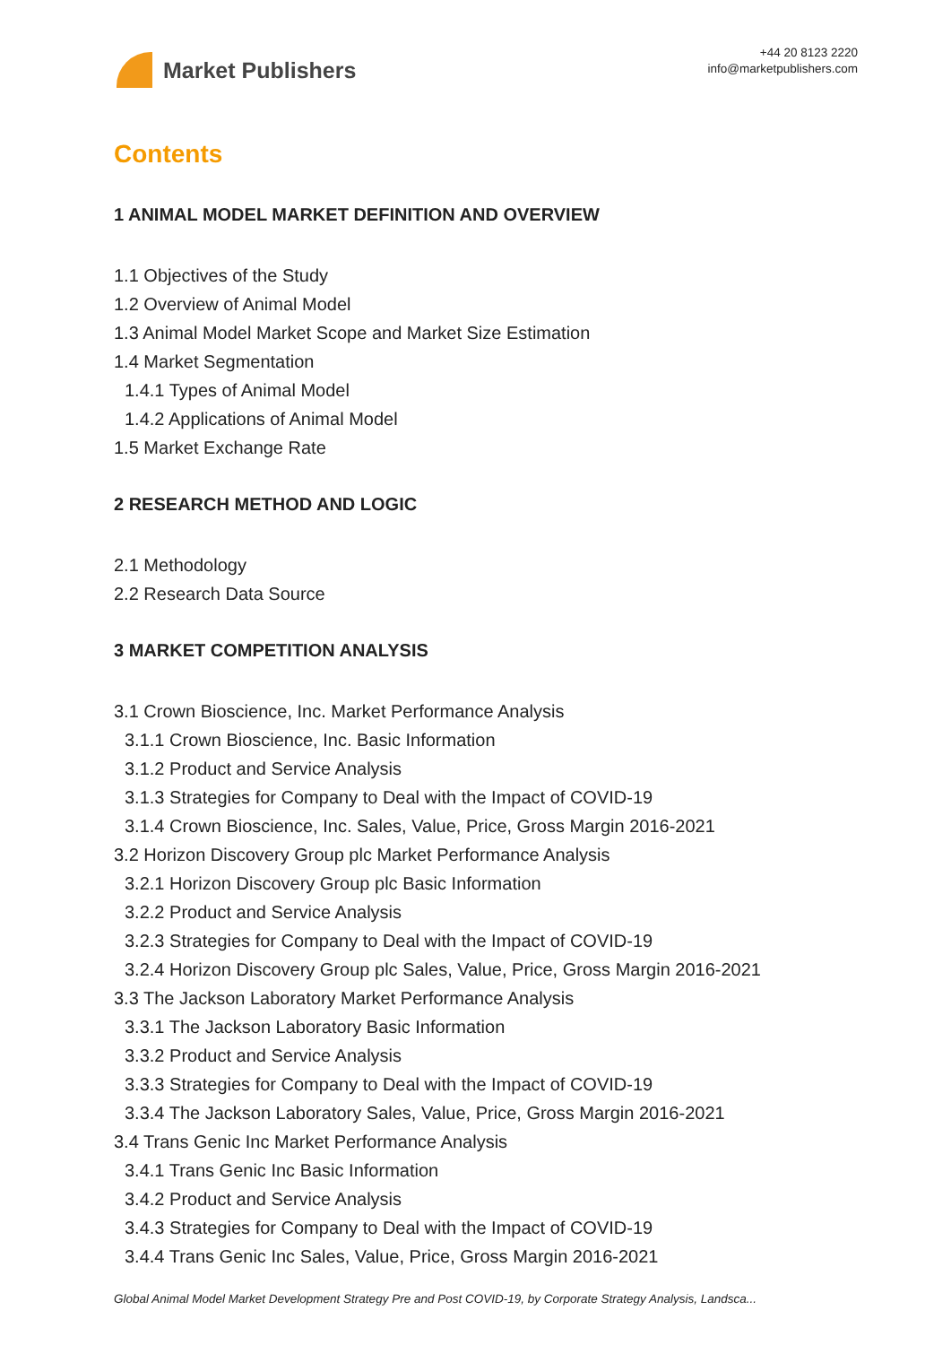Market Publishers
+44 20 8123 2220
info@marketpublishers.com
Contents
1 ANIMAL MODEL MARKET DEFINITION AND OVERVIEW
1.1 Objectives of the Study
1.2 Overview of Animal Model
1.3 Animal Model Market Scope and Market Size Estimation
1.4 Market Segmentation
1.4.1 Types of Animal Model
1.4.2 Applications of Animal Model
1.5 Market Exchange Rate
2 RESEARCH METHOD AND LOGIC
2.1 Methodology
2.2 Research Data Source
3 MARKET COMPETITION ANALYSIS
3.1 Crown Bioscience, Inc. Market Performance Analysis
3.1.1 Crown Bioscience, Inc. Basic Information
3.1.2 Product and Service Analysis
3.1.3 Strategies for Company to Deal with the Impact of COVID-19
3.1.4 Crown Bioscience, Inc. Sales, Value, Price, Gross Margin 2016-2021
3.2 Horizon Discovery Group plc Market Performance Analysis
3.2.1 Horizon Discovery Group plc Basic Information
3.2.2 Product and Service Analysis
3.2.3 Strategies for Company to Deal with the Impact of COVID-19
3.2.4 Horizon Discovery Group plc Sales, Value, Price, Gross Margin 2016-2021
3.3 The Jackson Laboratory Market Performance Analysis
3.3.1 The Jackson Laboratory Basic Information
3.3.2 Product and Service Analysis
3.3.3 Strategies for Company to Deal with the Impact of COVID-19
3.3.4 The Jackson Laboratory Sales, Value, Price, Gross Margin 2016-2021
3.4 Trans Genic Inc Market Performance Analysis
3.4.1 Trans Genic Inc Basic Information
3.4.2 Product and Service Analysis
3.4.3 Strategies for Company to Deal with the Impact of COVID-19
3.4.4 Trans Genic Inc Sales, Value, Price, Gross Margin 2016-2021
Global Animal Model Market Development Strategy Pre and Post COVID-19, by Corporate Strategy Analysis, Landsca...